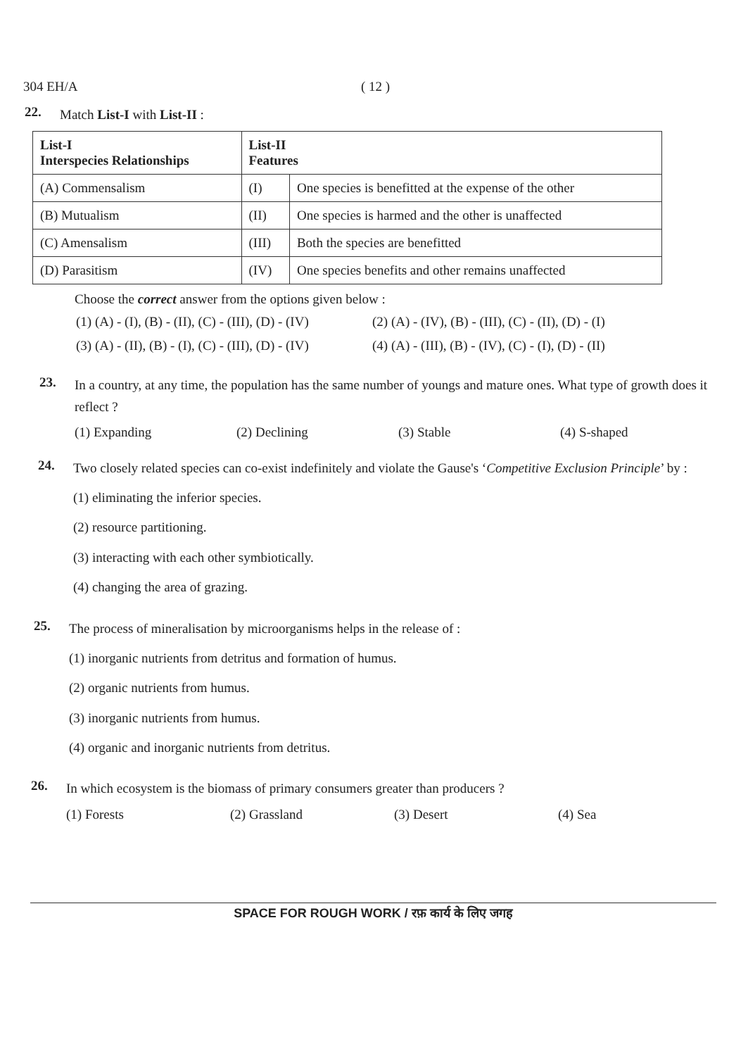304 EH/A ( 12 )
22.
Match List-I with List-II :
| List-I Interspecies Relationships | List-II Features | |
| --- | --- | --- |
| (A) Commensalism | (I) | One species is benefitted at the expense of the other |
| (B) Mutualism | (II) | One species is harmed and the other is unaffected |
| (C) Amensalism | (III) | Both the species are benefitted |
| (D) Parasitism | (IV) | One species benefits and other remains unaffected |
Choose the correct answer from the options given below :
(1) (A) - (I), (B) - (II), (C) - (III), (D) - (IV)
(2) (A) - (IV), (B) - (III), (C) - (II), (D) - (I)
(3) (A) - (II), (B) - (I), (C) - (III), (D) - (IV)
(4) (A) - (III), (B) - (IV), (C) - (I), (D) - (II)
23.
In a country, at any time, the population has the same number of youngs and mature ones. What type of growth does it reflect ?
(1) Expanding
(2) Declining
(3) Stable
(4) S-shaped
24.
Two closely related species can co-exist indefinitely and violate the Gause's ‘Competitive Exclusion Principle’ by :
(1) eliminating the inferior species.
(2) resource partitioning.
(3) interacting with each other symbiotically.
(4) changing the area of grazing.
25.
The process of mineralisation by microorganisms helps in the release of :
(1) inorganic nutrients from detritus and formation of humus.
(2) organic nutrients from humus.
(3) inorganic nutrients from humus.
(4) organic and inorganic nutrients from detritus.
26.
In which ecosystem is the biomass of primary consumers greater than producers ?
(1) Forests
(2) Grassland
(3) Desert
(4) Sea
SPACE FOR ROUGH WORK / रफ़ कार्य के लिए जगह